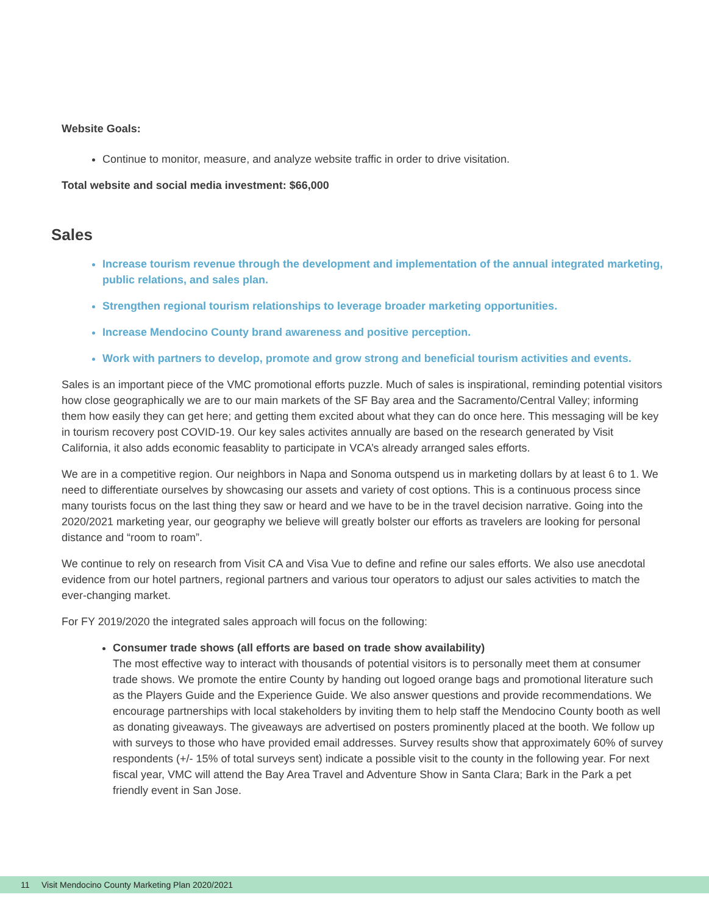Website Goals:
Continue to monitor, measure, and analyze website traffic in order to drive visitation.
Total website and social media investment: $66,000
Sales
Increase tourism revenue through the development and implementation of the annual integrated marketing, public relations, and sales plan.
Strengthen regional tourism relationships to leverage broader marketing opportunities.
Increase Mendocino County brand awareness and positive perception.
Work with partners to develop, promote and grow strong and beneficial tourism activities and events.
Sales is an important piece of the VMC promotional efforts puzzle. Much of sales is inspirational, reminding potential visitors how close geographically we are to our main markets of the SF Bay area and the Sacramento/Central Valley; informing them how easily they can get here; and getting them excited about what they can do once here. This messaging will be key in tourism recovery post COVID-19. Our key sales activites annually are based on the research generated by Visit California, it also adds economic feasablity to participate in VCA’s already arranged sales efforts.
We are in a competitive region. Our neighbors in Napa and Sonoma outspend us in marketing dollars by at least 6 to 1. We need to differentiate ourselves by showcasing our assets and variety of cost options. This is a continuous process since many tourists focus on the last thing they saw or heard and we have to be in the travel decision narrative. Going into the 2020/2021 marketing year, our geography we believe will greatly bolster our efforts as travelers are looking for personal distance and “room to roam”.
We continue to rely on research from Visit CA and Visa Vue to define and refine our sales efforts. We also use anecdotal evidence from our hotel partners, regional partners and various tour operators to adjust our sales activities to match the ever-changing market.
For FY 2019/2020 the integrated sales approach will focus on the following:
Consumer trade shows (all efforts are based on trade show availability)
The most effective way to interact with thousands of potential visitors is to personally meet them at consumer trade shows. We promote the entire County by handing out logoed orange bags and promotional literature such as the Players Guide and the Experience Guide. We also answer questions and provide recommendations. We encourage partnerships with local stakeholders by inviting them to help staff the Mendocino County booth as well as donating giveaways. The giveaways are advertised on posters prominently placed at the booth. We follow up with surveys to those who have provided email addresses. Survey results show that approximately 60% of survey respondents (+/- 15% of total surveys sent) indicate a possible visit to the county in the following year. For next fiscal year, VMC will attend the Bay Area Travel and Adventure Show in Santa Clara; Bark in the Park a pet friendly event in San Jose.
11 Visit Mendocino County Marketing Plan 2020/2021